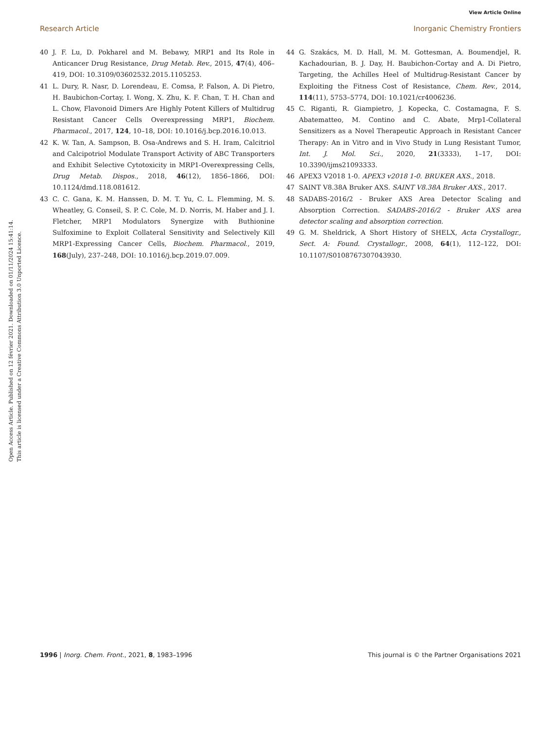View Article Online
Research Article Inorganic Chemistry Frontiers
Open Access Article. Published on 12 février 2021. Downloaded on 01/11/2024 15:41:14.
This article is licensed under a Creative Commons Attribution 3.0 Unported Licence.
40 J. F. Lu, D. Pokharel and M. Bebawy, MRP1 and Its Role in Anticancer Drug Resistance, Drug Metab. Rev., 2015, 47(4), 406–419, DOI: 10.3109/03602532.2015.1105253.
41 L. Dury, R. Nasr, D. Lorendeau, E. Comsa, P. Falson, A. Di Pietro, H. Baubichon-Cortay, I. Wong, X. Zhu, K. F. Chan, T. H. Chan and L. Chow, Flavonoid Dimers Are Highly Potent Killers of Multidrug Resistant Cancer Cells Overexpressing MRP1, Biochem. Pharmacol., 2017, 124, 10–18, DOI: 10.1016/j.bcp.2016.10.013.
42 K. W. Tan, A. Sampson, B. Osa-Andrews and S. H. Iram, Calcitriol and Calcipotriol Modulate Transport Activity of ABC Transporters and Exhibit Selective Cytotoxicity in MRP1-Overexpressing Cells, Drug Metab. Dispos., 2018, 46(12), 1856–1866, DOI: 10.1124/dmd.118.081612.
43 C. C. Gana, K. M. Hanssen, D. M. T. Yu, C. L. Flemming, M. S. Wheatley, G. Conseil, S. P. C. Cole, M. D. Norris, M. Haber and J. I. Fletcher, MRP1 Modulators Synergize with Buthionine Sulfoximine to Exploit Collateral Sensitivity and Selectively Kill MRP1-Expressing Cancer Cells, Biochem. Pharmacol., 2019, 168(July), 237–248, DOI: 10.1016/j.bcp.2019.07.009.
44 G. Szakács, M. D. Hall, M. M. Gottesman, A. Boumendjel, R. Kachadourian, B. J. Day, H. Baubichon-Cortay and A. Di Pietro, Targeting, the Achilles Heel of Multidrug-Resistant Cancer by Exploiting the Fitness Cost of Resistance, Chem. Rev., 2014, 114(11), 5753–5774, DOI: 10.1021/cr4006236.
45 C. Riganti, R. Giampietro, J. Kopecka, C. Costamagna, F. S. Abatematteo, M. Contino and C. Abate, Mrp1-Collateral Sensitizers as a Novel Therapeutic Approach in Resistant Cancer Therapy: An in Vitro and in Vivo Study in Lung Resistant Tumor, Int. J. Mol. Sci., 2020, 21(3333), 1–17, DOI: 10.3390/ijms21093333.
46 APEX3 V2018 1-0. APEX3 v2018 1-0. BRUKER AXS., 2018.
47 SAINT V8.38A Bruker AXS. SAINT V8.38A Bruker AXS., 2017.
48 SADABS-2016/2 - Bruker AXS Area Detector Scaling and Absorption Correction. SADABS-2016/2 - Bruker AXS area detector scaling and absorption correction.
49 G. M. Sheldrick, A Short History of SHELX, Acta Crystallogr., Sect. A: Found. Crystallogr., 2008, 64(1), 112–122, DOI: 10.1107/S0108767307043930.
1996 | Inorg. Chem. Front., 2021, 8, 1983–1996 This journal is © the Partner Organisations 2021